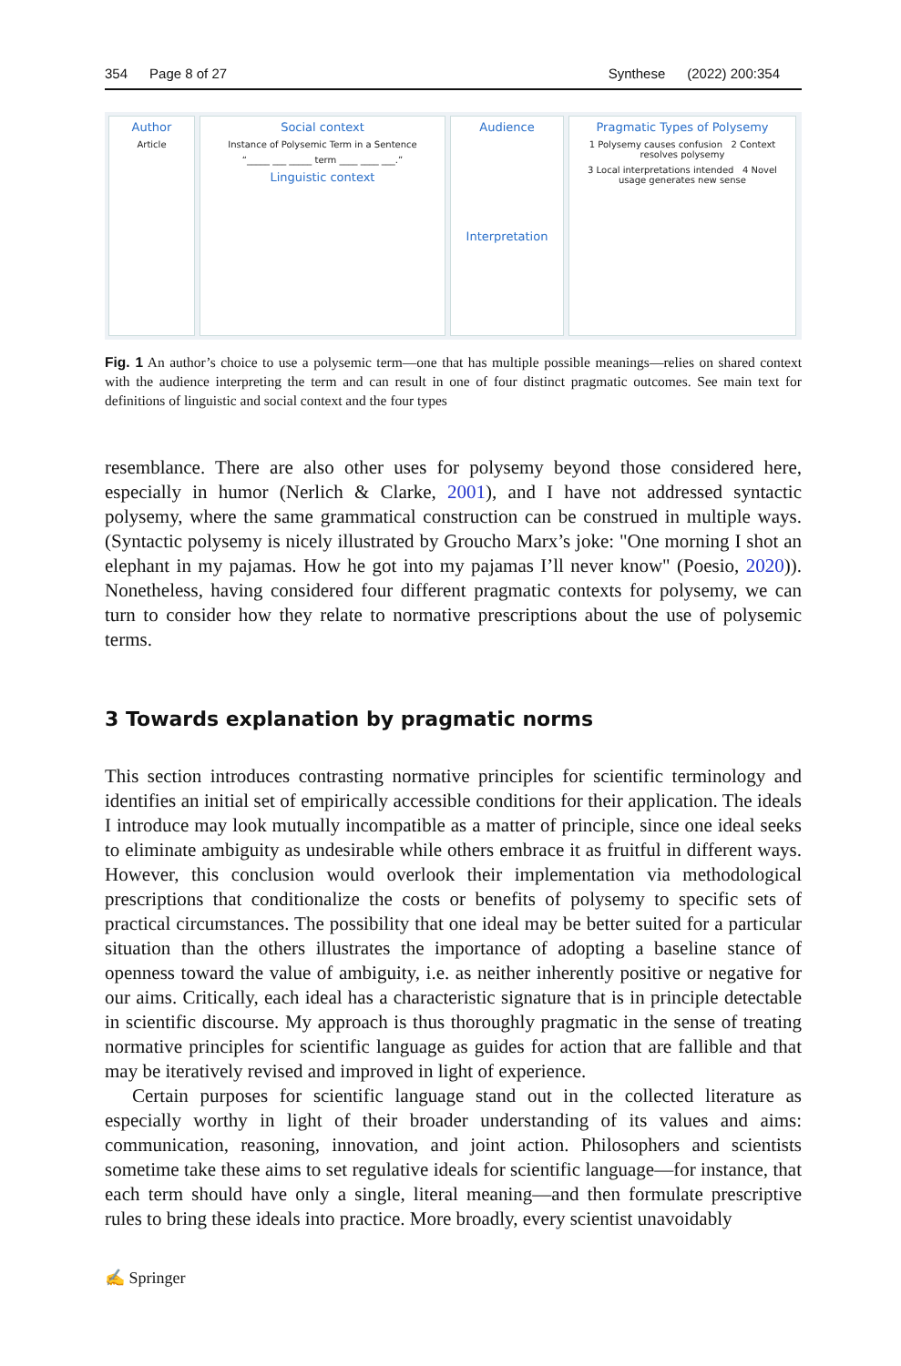354 Page 8 of 27 Synthese (2022) 200:354
Author
Article
Social context
Instance of Polysemic Term in a Sentence
“_____ ___ _____ term ____ ____ ___.”
Linguistic context
Audience
Interpretation
Pragmatic Types of Polysemy
1 Polysemy causes confusion 2 Context resolves polysemy
3 Local interpretations intended 4 Novel usage generates new sense
Fig. 1 An author’s choice to use a polysemic term—one that has multiple possible meanings—relies on shared context with the audience interpreting the term and can result in one of four distinct pragmatic outcomes. See main text for definitions of linguistic and social context and the four types
resemblance. There are also other uses for polysemy beyond those considered here, especially in humor (Nerlich & Clarke, 2001), and I have not addressed syntactic polysemy, where the same grammatical construction can be construed in multiple ways. (Syntactic polysemy is nicely illustrated by Groucho Marx’s joke: "One morning I shot an elephant in my pajamas. How he got into my pajamas I’ll never know" (Poesio, 2020)). Nonetheless, having considered four different pragmatic contexts for polysemy, we can turn to consider how they relate to normative prescriptions about the use of polysemic terms.
3 Towards explanation by pragmatic norms
This section introduces contrasting normative principles for scientific terminology and identifies an initial set of empirically accessible conditions for their application. The ideals I introduce may look mutually incompatible as a matter of principle, since one ideal seeks to eliminate ambiguity as undesirable while others embrace it as fruitful in different ways. However, this conclusion would overlook their implementation via methodological prescriptions that conditionalize the costs or benefits of polysemy to specific sets of practical circumstances. The possibility that one ideal may be better suited for a particular situation than the others illustrates the importance of adopting a baseline stance of openness toward the value of ambiguity, i.e. as neither inherently positive or negative for our aims. Critically, each ideal has a characteristic signature that is in principle detectable in scientific discourse. My approach is thus thoroughly pragmatic in the sense of treating normative principles for scientific language as guides for action that are fallible and that may be iteratively revised and improved in light of experience.
Certain purposes for scientific language stand out in the collected literature as especially worthy in light of their broader understanding of its values and aims: communication, reasoning, innovation, and joint action. Philosophers and scientists sometime take these aims to set regulative ideals for scientific language—for instance, that each term should have only a single, literal meaning—and then formulate prescriptive rules to bring these ideals into practice. More broadly, every scientist unavoidably
✍ Springer